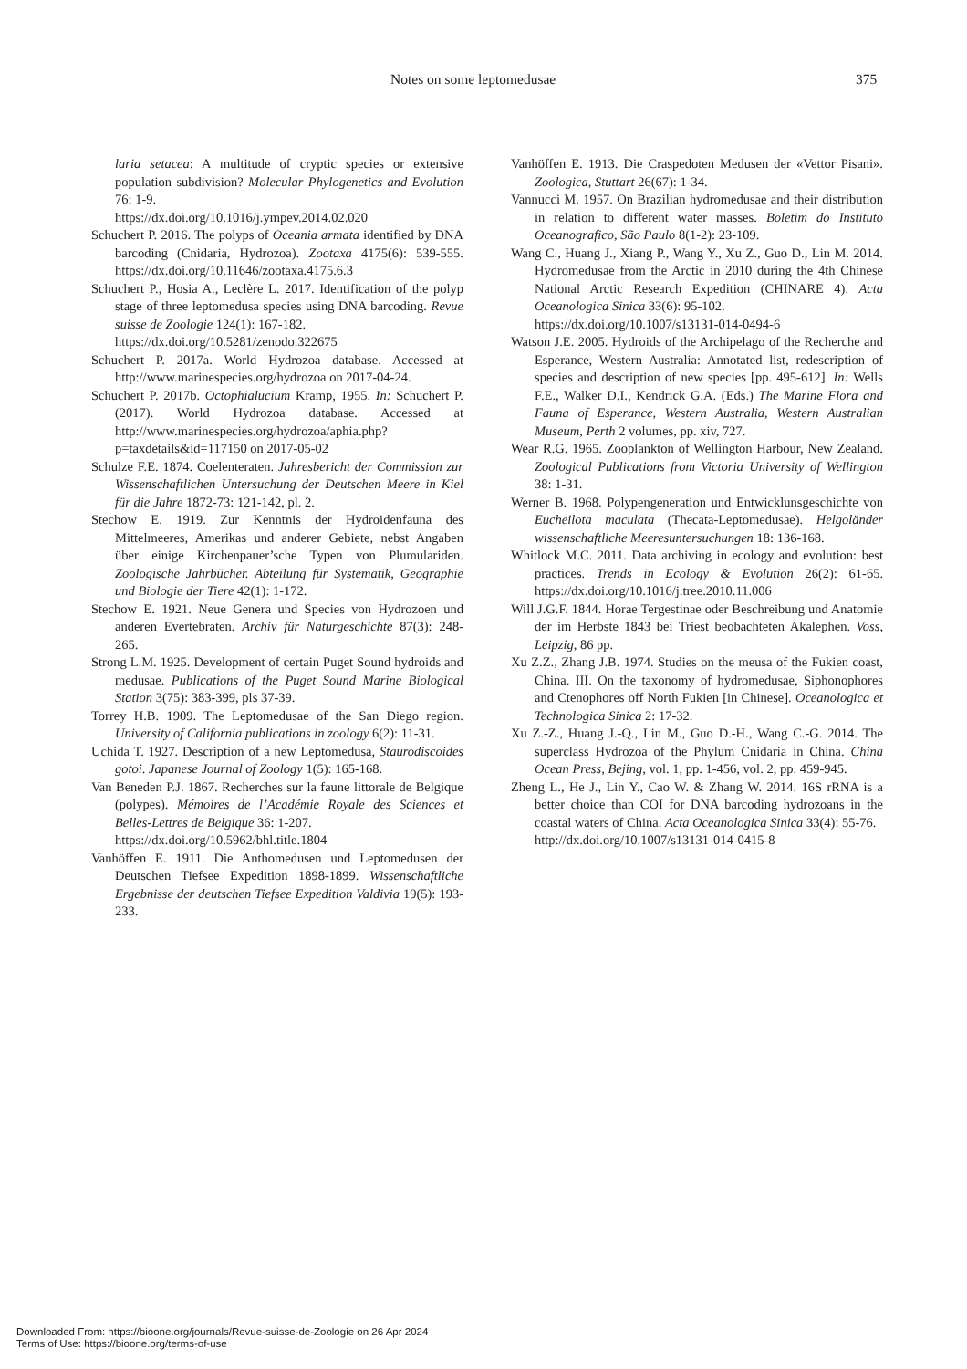Notes on some leptomedusae 375
laria setacea: A multitude of cryptic species or extensive population subdivision? Molecular Phylogenetics and Evolution 76: 1-9.
https://dx.doi.org/10.1016/j.ympev.2014.02.020
Schuchert P. 2016. The polyps of Oceania armata identified by DNA barcoding (Cnidaria, Hydrozoa). Zootaxa 4175(6): 539-555. https://dx.doi.org/10.11646/zootaxa.4175.6.3
Schuchert P., Hosia A., Leclère L. 2017. Identification of the polyp stage of three leptomedusa species using DNA barcoding. Revue suisse de Zoologie 124(1): 167-182.
https://dx.doi.org/10.5281/zenodo.322675
Schuchert P. 2017a. World Hydrozoa database. Accessed at http://www.marinespecies.org/hydrozoa on 2017-04-24.
Schuchert P. 2017b. Octophialucium Kramp, 1955. In: Schuchert P. (2017). World Hydrozoa database. Accessed at http://www.marinespecies.org/hydrozoa/aphia.php?p=taxdetails&id=117150 on 2017-05-02
Schulze F.E. 1874. Coelenteraten. Jahresbericht der Commission zur Wissenschaftlichen Untersuchung der Deutschen Meere in Kiel für die Jahre 1872-73: 121-142, pl. 2.
Stechow E. 1919. Zur Kenntnis der Hydroidenfauna des Mittelmeeres, Amerikas und anderer Gebiete, nebst Angaben über einige Kirchenpauer’sche Typen von Plumulariden. Zoologische Jahrbücher. Abteilung für Systematik, Geographie und Biologie der Tiere 42(1): 1-172.
Stechow E. 1921. Neue Genera und Species von Hydrozoen und anderen Evertebraten. Archiv für Naturgeschichte 87(3): 248-265.
Strong L.M. 1925. Development of certain Puget Sound hydroids and medusae. Publications of the Puget Sound Marine Biological Station 3(75): 383-399, pls 37-39.
Torrey H.B. 1909. The Leptomedusae of the San Diego region. University of California publications in zoology 6(2): 11-31.
Uchida T. 1927. Description of a new Leptomedusa, Staurodiscoides gotoi. Japanese Journal of Zoology 1(5): 165-168.
Van Beneden P.J. 1867. Recherches sur la faune littorale de Belgique (polypes). Mémoires de l’Académie Royale des Sciences et Belles-Lettres de Belgique 36: 1-207.
https://dx.doi.org/10.5962/bhl.title.1804
Vanhöffen E. 1911. Die Anthomedusen und Leptomedusen der Deutschen Tiefsee Expedition 1898-1899. Wissenschaftliche Ergebnisse der deutschen Tiefsee Expedition Valdivia 19(5): 193-233.
Vanhöffen E. 1913. Die Craspedoten Medusen der «Vettor Pisani». Zoologica, Stuttart 26(67): 1-34.
Vannucci M. 1957. On Brazilian hydromedusae and their distribution in relation to different water masses. Boletim do Instituto Oceanografico, São Paulo 8(1-2): 23-109.
Wang C., Huang J., Xiang P., Wang Y., Xu Z., Guo D., Lin M. 2014. Hydromedusae from the Arctic in 2010 during the 4th Chinese National Arctic Research Expedition (CHINARE 4). Acta Oceanologica Sinica 33(6): 95-102.
https://dx.doi.org/10.1007/s13131-014-0494-6
Watson J.E. 2005. Hydroids of the Archipelago of the Recherche and Esperance, Western Australia: Annotated list, redescription of species and description of new species [pp. 495-612]. In: Wells F.E., Walker D.I., Kendrick G.A. (Eds.) The Marine Flora and Fauna of Esperance, Western Australia, Western Australian Museum, Perth 2 volumes, pp. xiv, 727.
Wear R.G. 1965. Zooplankton of Wellington Harbour, New Zealand. Zoological Publications from Victoria University of Wellington 38: 1-31.
Werner B. 1968. Polypengeneration und Entwicklunsgeschichte von Eucheilota maculata (Thecata-Leptomedusae). Helgoländer wissenschaftliche Meeresuntersuchungen 18: 136-168.
Whitlock M.C. 2011. Data archiving in ecology and evolution: best practices. Trends in Ecology & Evolution 26(2): 61-65. https://dx.doi.org/10.1016/j.tree.2010.11.006
Will J.G.F. 1844. Horae Tergestinae oder Beschreibung und Anatomie der im Herbste 1843 bei Triest beobachteten Akalephen. Voss, Leipzig, 86 pp.
Xu Z.Z., Zhang J.B. 1974. Studies on the meusa of the Fukien coast, China. III. On the taxonomy of hydromedusae, Siphonophores and Ctenophores off North Fukien [in Chinese]. Oceanologica et Technologica Sinica 2: 17-32.
Xu Z.-Z., Huang J.-Q., Lin M., Guo D.-H., Wang C.-G. 2014. The superclass Hydrozoa of the Phylum Cnidaria in China. China Ocean Press, Bejing, vol. 1, pp. 1-456, vol. 2, pp. 459-945.
Zheng L., He J., Lin Y., Cao W. & Zhang W. 2014. 16S rRNA is a better choice than COI for DNA barcoding hydrozoans in the coastal waters of China. Acta Oceanologica Sinica 33(4): 55-76.
http://dx.doi.org/10.1007/s13131-014-0415-8
Downloaded From: https://bioone.org/journals/Revue-suisse-de-Zoologie on 26 Apr 2024
Terms of Use: https://bioone.org/terms-of-use